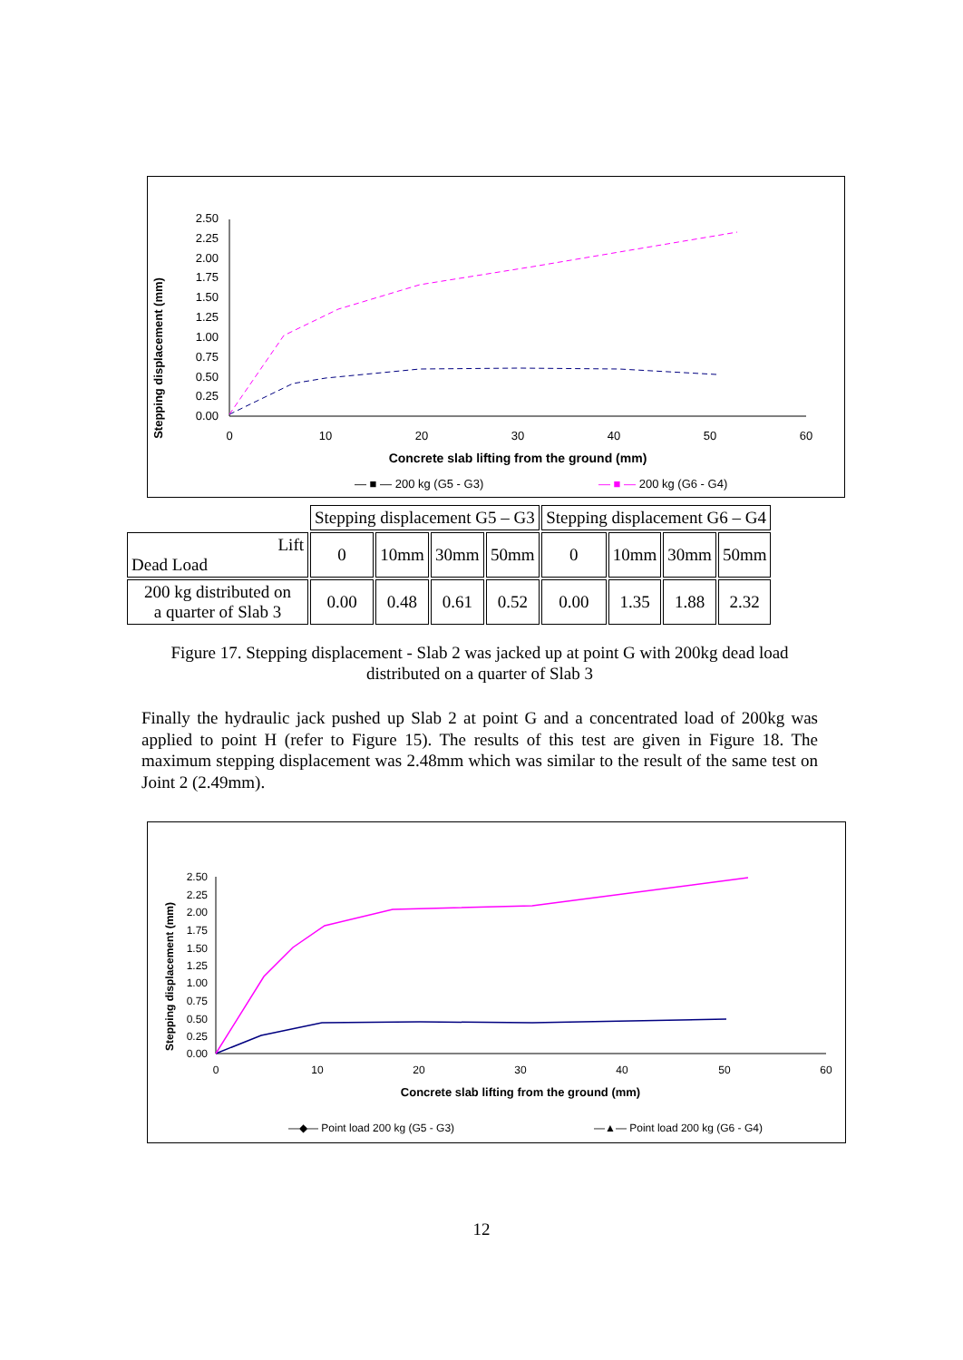Stepping displacement (mm)
2.50
2.25
2.00
1.75
1.50
1.25
1.00
0.75
0.50
0.25
0.00
0
10
20
30
40
50
60
Concrete slab lifting from the ground (mm)
— ■ — 200 kg (G5 - G3)
— ■ — 200 kg (G6 - G4)
| | Stepping displacement G5 – G3 | | | | Stepping displacement G6 – G4 | | | |
| Lift Dead Load | 0 | 10mm | 30mm | 50mm | 0 | 10mm | 30mm | 50mm |
| 200 kg distributed on a quarter of Slab 3 | 0.00 | 0.48 | 0.61 | 0.52 | 0.00 | 1.35 | 1.88 | 2.32 |
Figure 17. Stepping displacement - Slab 2 was jacked up at point G with 200kg dead load distributed on a quarter of Slab 3
Finally the hydraulic jack pushed up Slab 2 at point G and a concentrated load of 200kg was applied to point H (refer to Figure 15). The results of this test are given in Figure 18. The maximum stepping displacement was 2.48mm which was similar to the result of the same test on Joint 2 (2.49mm).
Stepping displacement (mm)
2.50
2.25
2.00
1.75
1.50
1.25
1.00
0.75
0.50
0.25
0.00
0
10
20
30
40
50
60
Concrete slab lifting from the ground (mm)
—◆— Point load 200 kg (G5 - G3)
—▲— Point load 200 kg (G6 - G4)
12